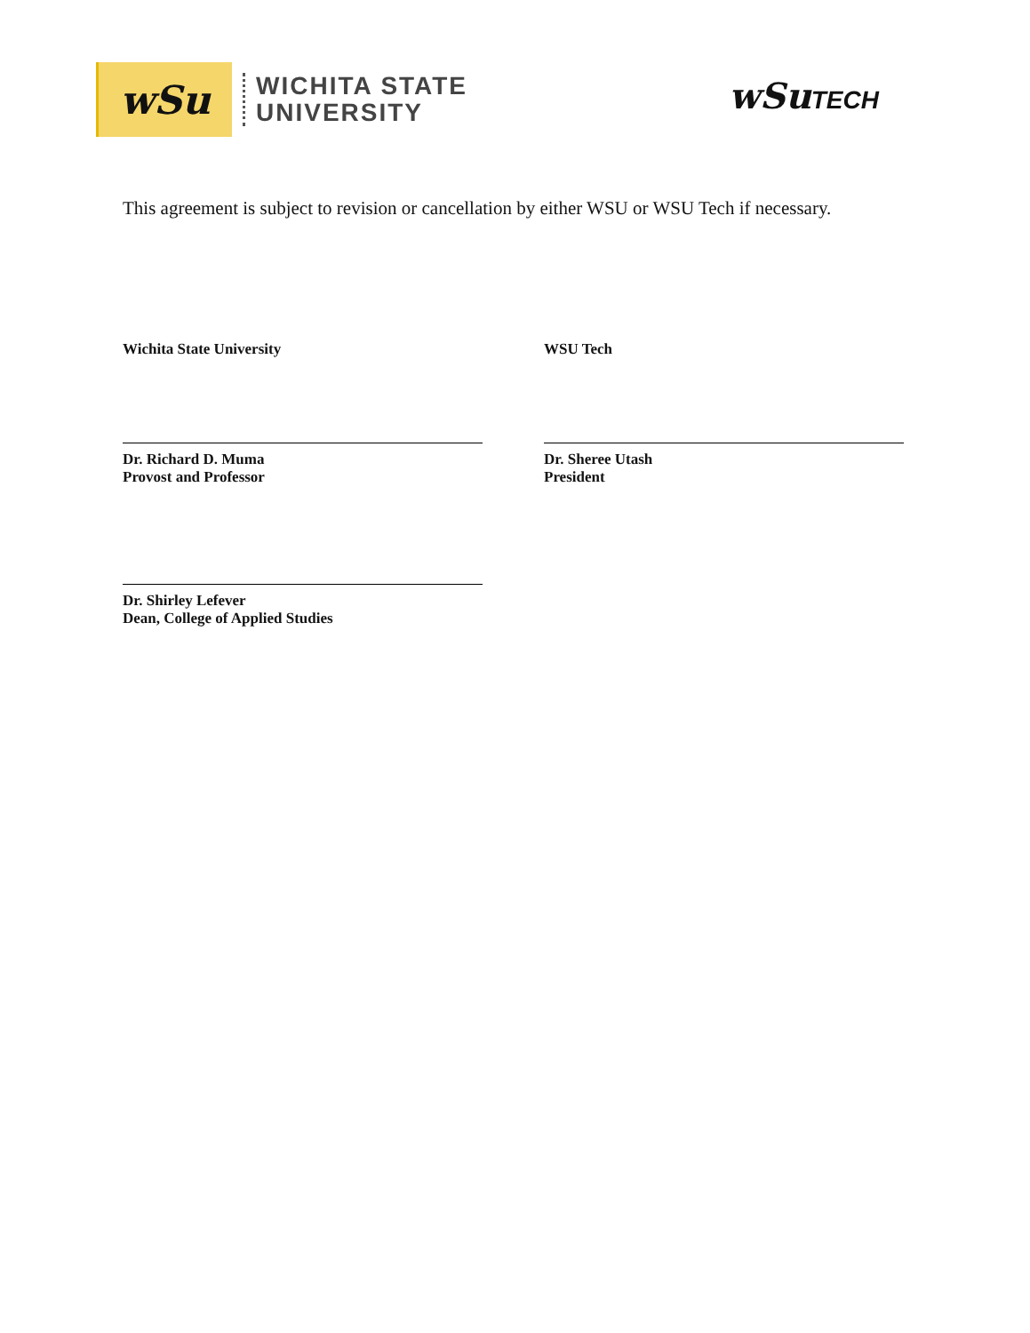wSu
WICHITA STATE
UNIVERSITY
wSuTECH
This agreement is subject to revision or cancellation by either WSU or WSU Tech if necessary.
Wichita State University
Dr. Richard D. Muma
Provost and Professor
Dr. Shirley Lefever
Dean, College of Applied Studies
WSU Tech
Dr. Sheree Utash
President